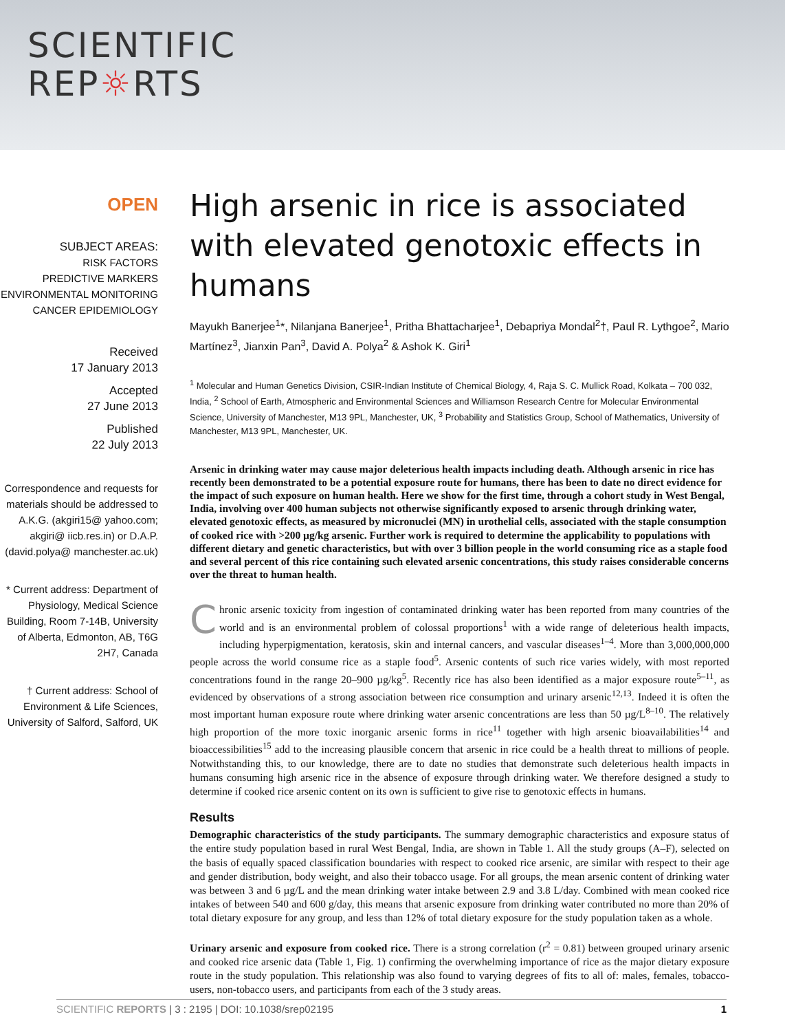SCIENTIFIC
REP☼RTS
OPEN
SUBJECT AREAS:
RISK FACTORS
PREDICTIVE MARKERS
ENVIRONMENTAL MONITORING
CANCER EPIDEMIOLOGY
Received
17 January 2013
Accepted
27 June 2013
Published
22 July 2013
Correspondence and requests for materials should be addressed to A.K.G. (akgiri15@ yahoo.com; akgiri@ iicb.res.in) or D.A.P. (david.polya@ manchester.ac.uk)
* Current address: Department of Physiology, Medical Science Building, Room 7-14B, University of Alberta, Edmonton, AB, T6G 2H7, Canada
† Current address: School of Environment & Life Sciences, University of Salford, Salford, UK
High arsenic in rice is associated with elevated genotoxic effects in humans
Mayukh Banerjee<sup>1</sup>*, Nilanjana Banerjee<sup>1</sup>, Pritha Bhattacharjee<sup>1</sup>, Debapriya Mondal<sup>2</sup>†, Paul R. Lythgoe<sup>2</sup>, Mario Martínez<sup>3</sup>, Jianxin Pan<sup>3</sup>, David A. Polya<sup>2</sup> & Ashok K. Giri<sup>1</sup>
<sup>1</sup> Molecular and Human Genetics Division, CSIR-Indian Institute of Chemical Biology, 4, Raja S. C. Mullick Road, Kolkata – 700 032, India, <sup>2</sup> School of Earth, Atmospheric and Environmental Sciences and Williamson Research Centre for Molecular Environmental Science, University of Manchester, M13 9PL, Manchester, UK, <sup>3</sup> Probability and Statistics Group, School of Mathematics, University of Manchester, M13 9PL, Manchester, UK.
Arsenic in drinking water may cause major deleterious health impacts including death. Although arsenic in rice has recently been demonstrated to be a potential exposure route for humans, there has been to date no direct evidence for the impact of such exposure on human health. Here we show for the first time, through a cohort study in West Bengal, India, involving over 400 human subjects not otherwise significantly exposed to arsenic through drinking water, elevated genotoxic effects, as measured by micronuclei (MN) in urothelial cells, associated with the staple consumption of cooked rice with >200 µg/kg arsenic. Further work is required to determine the applicability to populations with different dietary and genetic characteristics, but with over 3 billion people in the world consuming rice as a staple food and several percent of this rice containing such elevated arsenic concentrations, this study raises considerable concerns over the threat to human health.
Chronic arsenic toxicity from ingestion of contaminated drinking water has been reported from many countries of the world and is an environmental problem of colossal proportions<sup>1</sup> with a wide range of deleterious health impacts, including hyperpigmentation, keratosis, skin and internal cancers, and vascular diseases<sup>1–4</sup>. More than 3,000,000,000 people across the world consume rice as a staple food<sup>5</sup>. Arsenic contents of such rice varies widely, with most reported concentrations found in the range 20–900 µg/kg<sup>5</sup>. Recently rice has also been identified as a major exposure route<sup>5–11</sup>, as evidenced by observations of a strong association between rice consumption and urinary arsenic<sup>12,13</sup>. Indeed it is often the most important human exposure route where drinking water arsenic concentrations are less than 50 µg/L<sup>8–10</sup>. The relatively high proportion of the more toxic inorganic arsenic forms in rice<sup>11</sup> together with high arsenic bioavailabilities<sup>14</sup> and bioaccessibilities<sup>15</sup> add to the increasing plausible concern that arsenic in rice could be a health threat to millions of people. Notwithstanding this, to our knowledge, there are to date no studies that demonstrate such deleterious health impacts in humans consuming high arsenic rice in the absence of exposure through drinking water. We therefore designed a study to determine if cooked rice arsenic content on its own is sufficient to give rise to genotoxic effects in humans.
Results
Demographic characteristics of the study participants. The summary demographic characteristics and exposure status of the entire study population based in rural West Bengal, India, are shown in Table 1. All the study groups (A–F), selected on the basis of equally spaced classification boundaries with respect to cooked rice arsenic, are similar with respect to their age and gender distribution, body weight, and also their tobacco usage. For all groups, the mean arsenic content of drinking water was between 3 and 6 µg/L and the mean drinking water intake between 2.9 and 3.8 L/day. Combined with mean cooked rice intakes of between 540 and 600 g/day, this means that arsenic exposure from drinking water contributed no more than 20% of total dietary exposure for any group, and less than 12% of total dietary exposure for the study population taken as a whole.
Urinary arsenic and exposure from cooked rice. There is a strong correlation (r<sup>2</sup> = 0.81) between grouped urinary arsenic and cooked rice arsenic data (Table 1, Fig. 1) confirming the overwhelming importance of rice as the major dietary exposure route in the study population. This relationship was also found to varying degrees of fits to all of: males, females, tobacco-users, non-tobacco users, and participants from each of the 3 study areas.
SCIENTIFIC REPORTS | 3 : 2195 | DOI: 10.1038/srep02195 1